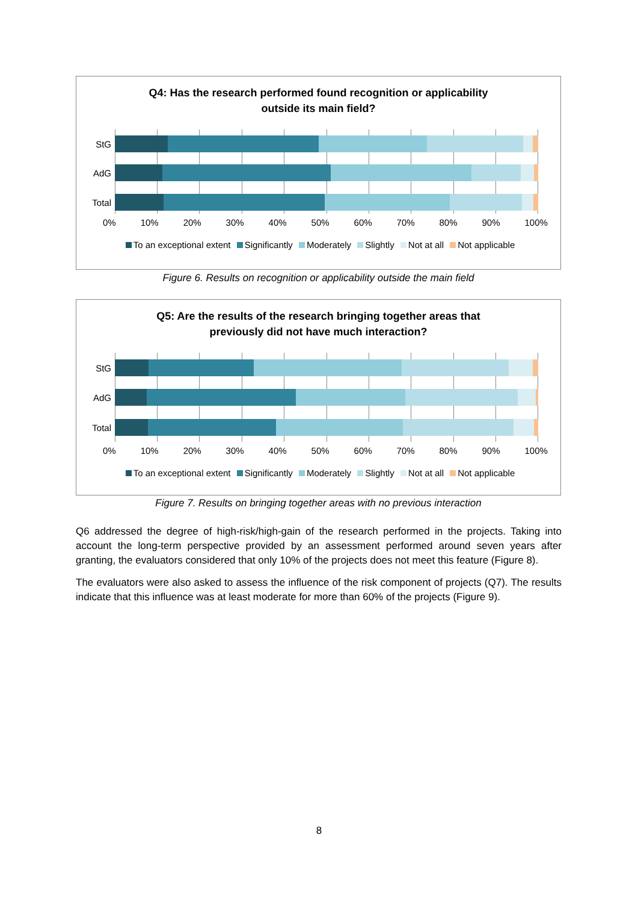Q4: Has the research performed found recognition or applicability
outside its main field?
StG
AdG
Total
0% 10% 20% 30% 40% 50% 60% 70% 80% 90% 100%
To an exceptional extent Significantly Moderately Slightly Not at all Not applicable
Figure 6. Results on recognition or applicability outside the main field
Q5: Are the results of the research bringing together areas that
previously did not have much interaction?
StG
AdG
Total
0% 10% 20% 30% 40% 50% 60% 70% 80% 90% 100%
To an exceptional extent Significantly Moderately Slightly Not at all Not applicable
Figure 7. Results on bringing together areas with no previous interaction
Q6 addressed the degree of high-risk/high-gain of the research performed in the projects. Taking into account the long-term perspective provided by an assessment performed around seven years after granting, the evaluators considered that only 10% of the projects does not meet this feature (Figure 8).
The evaluators were also asked to assess the influence of the risk component of projects (Q7). The results indicate that this influence was at least moderate for more than 60% of the projects (Figure 9).
8